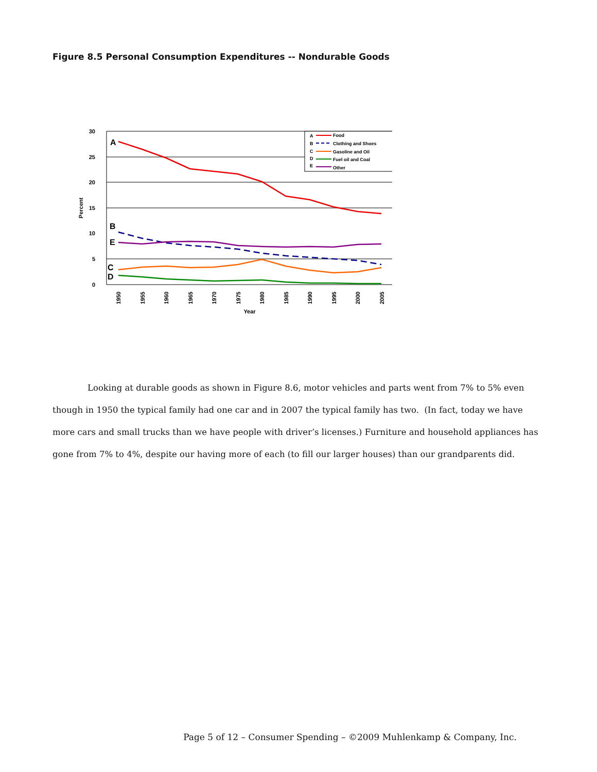Figure 8.5 Personal Consumption Expenditures -- Nondurable Goods
30
25
20
15
10
5
0
Percent
1950
1955
1960
1965
1970
1975
1980
1985
1990
1995
2000
2005
Year
A
B
E
C
D
A
Food
B
Clothing and Shoes
C
Gasoline and Oil
D
Fuel oil and Coal
E
Other
Looking at durable goods as shown in Figure 8.6, motor vehicles and parts went from 7% to 5% even though in 1950 the typical family had one car and in 2007 the typical family has two. (In fact, today we have more cars and small trucks than we have people with driver’s licenses.) Furniture and household appliances has gone from 7% to 4%, despite our having more of each (to fill our larger houses) than our grandparents did.
Page 5 of 12 – Consumer Spending – ©2009 Muhlenkamp & Company, Inc.